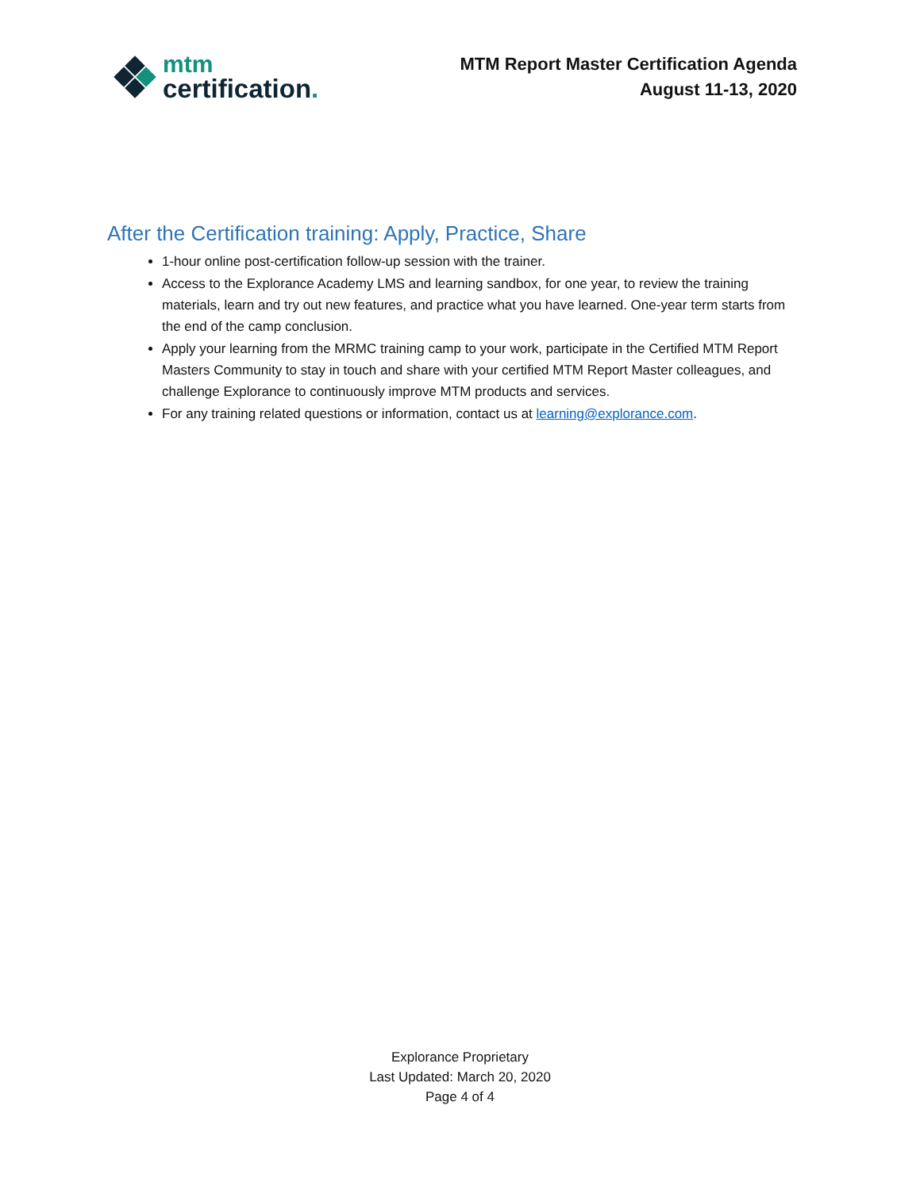mtm
certification.
MTM Report Master Certification Agenda
August 11-13, 2020
After the Certification training: Apply, Practice, Share
1-hour online post-certification follow-up session with the trainer.
Access to the Explorance Academy LMS and learning sandbox, for one year, to review the training materials, learn and try out new features, and practice what you have learned. One-year term starts from the end of the camp conclusion.
Apply your learning from the MRMC training camp to your work, participate in the Certified MTM Report Masters Community to stay in touch and share with your certified MTM Report Master colleagues, and challenge Explorance to continuously improve MTM products and services.
For any training related questions or information, contact us at learning@explorance.com.
Explorance Proprietary
Last Updated: March 20, 2020
Page 4 of 4